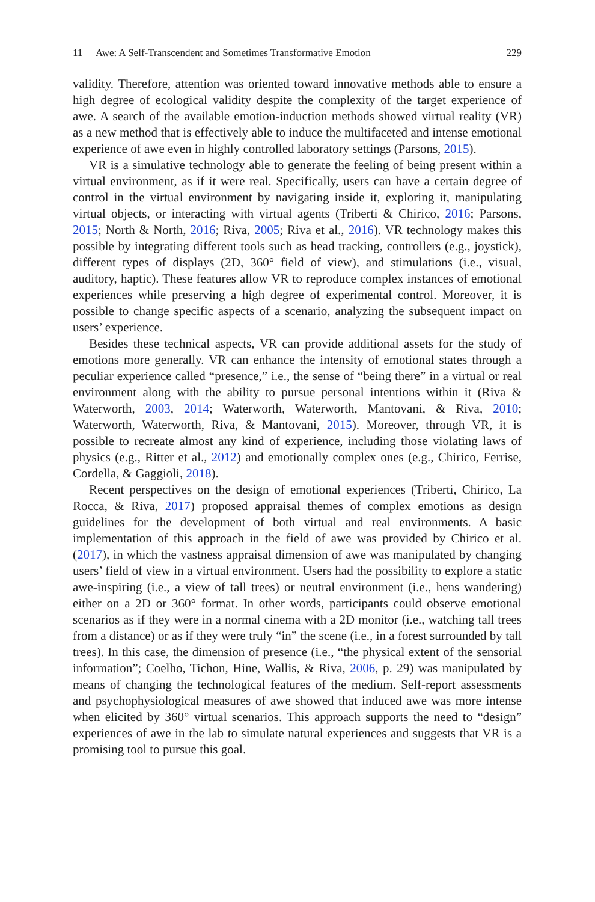11 Awe: A Self-Transcendent and Sometimes Transformative Emotion 229
validity. Therefore, attention was oriented toward innovative methods able to ensure a high degree of ecological validity despite the complexity of the target experience of awe. A search of the available emotion-induction methods showed virtual reality (VR) as a new method that is effectively able to induce the multifaceted and intense emotional experience of awe even in highly controlled laboratory settings (Parsons, 2015).
VR is a simulative technology able to generate the feeling of being present within a virtual environment, as if it were real. Specifically, users can have a certain degree of control in the virtual environment by navigating inside it, exploring it, manipulating virtual objects, or interacting with virtual agents (Triberti & Chirico, 2016; Parsons, 2015; North & North, 2016; Riva, 2005; Riva et al., 2016). VR technology makes this possible by integrating different tools such as head tracking, controllers (e.g., joystick), different types of displays (2D, 360° field of view), and stimulations (i.e., visual, auditory, haptic). These features allow VR to reproduce complex instances of emotional experiences while preserving a high degree of experimental control. Moreover, it is possible to change specific aspects of a scenario, analyzing the subsequent impact on users’ experience.
Besides these technical aspects, VR can provide additional assets for the study of emotions more generally. VR can enhance the intensity of emotional states through a peculiar experience called “presence,” i.e., the sense of “being there” in a virtual or real environment along with the ability to pursue personal intentions within it (Riva & Waterworth, 2003, 2014; Waterworth, Waterworth, Mantovani, & Riva, 2010; Waterworth, Waterworth, Riva, & Mantovani, 2015). Moreover, through VR, it is possible to recreate almost any kind of experience, including those violating laws of physics (e.g., Ritter et al., 2012) and emotionally complex ones (e.g., Chirico, Ferrise, Cordella, & Gaggioli, 2018).
Recent perspectives on the design of emotional experiences (Triberti, Chirico, La Rocca, & Riva, 2017) proposed appraisal themes of complex emotions as design guidelines for the development of both virtual and real environments. A basic implementation of this approach in the field of awe was provided by Chirico et al. (2017), in which the vastness appraisal dimension of awe was manipulated by changing users’ field of view in a virtual environment. Users had the possibility to explore a static awe-inspiring (i.e., a view of tall trees) or neutral environment (i.e., hens wandering) either on a 2D or 360° format. In other words, participants could observe emotional scenarios as if they were in a normal cinema with a 2D monitor (i.e., watching tall trees from a distance) or as if they were truly “in” the scene (i.e., in a forest surrounded by tall trees). In this case, the dimension of presence (i.e., “the physical extent of the sensorial information”; Coelho, Tichon, Hine, Wallis, & Riva, 2006, p. 29) was manipulated by means of changing the technological features of the medium. Self-report assessments and psychophysiological measures of awe showed that induced awe was more intense when elicited by 360° virtual scenarios. This approach supports the need to “design” experiences of awe in the lab to simulate natural experiences and suggests that VR is a promising tool to pursue this goal.